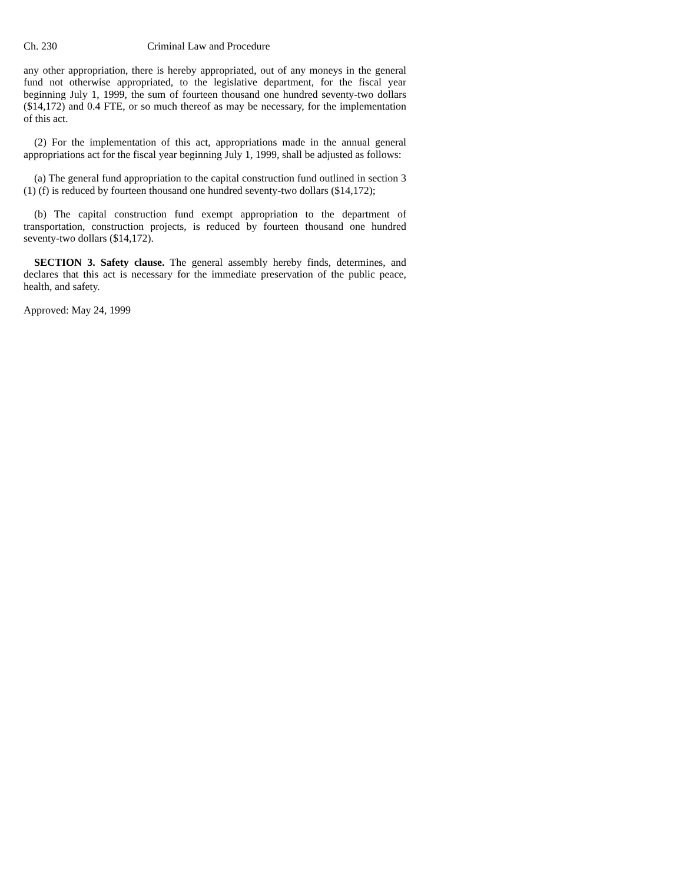Ch. 230 Criminal Law and Procedure
any other appropriation, there is hereby appropriated, out of any moneys in the general fund not otherwise appropriated, to the legislative department, for the fiscal year beginning July 1, 1999, the sum of fourteen thousand one hundred seventy-two dollars ($14,172) and 0.4 FTE, or so much thereof as may be necessary, for the implementation of this act.
(2) For the implementation of this act, appropriations made in the annual general appropriations act for the fiscal year beginning July 1, 1999, shall be adjusted as follows:
(a) The general fund appropriation to the capital construction fund outlined in section 3 (1) (f) is reduced by fourteen thousand one hundred seventy-two dollars ($14,172);
(b) The capital construction fund exempt appropriation to the department of transportation, construction projects, is reduced by fourteen thousand one hundred seventy-two dollars ($14,172).
SECTION 3. Safety clause. The general assembly hereby finds, determines, and declares that this act is necessary for the immediate preservation of the public peace, health, and safety.
Approved: May 24, 1999